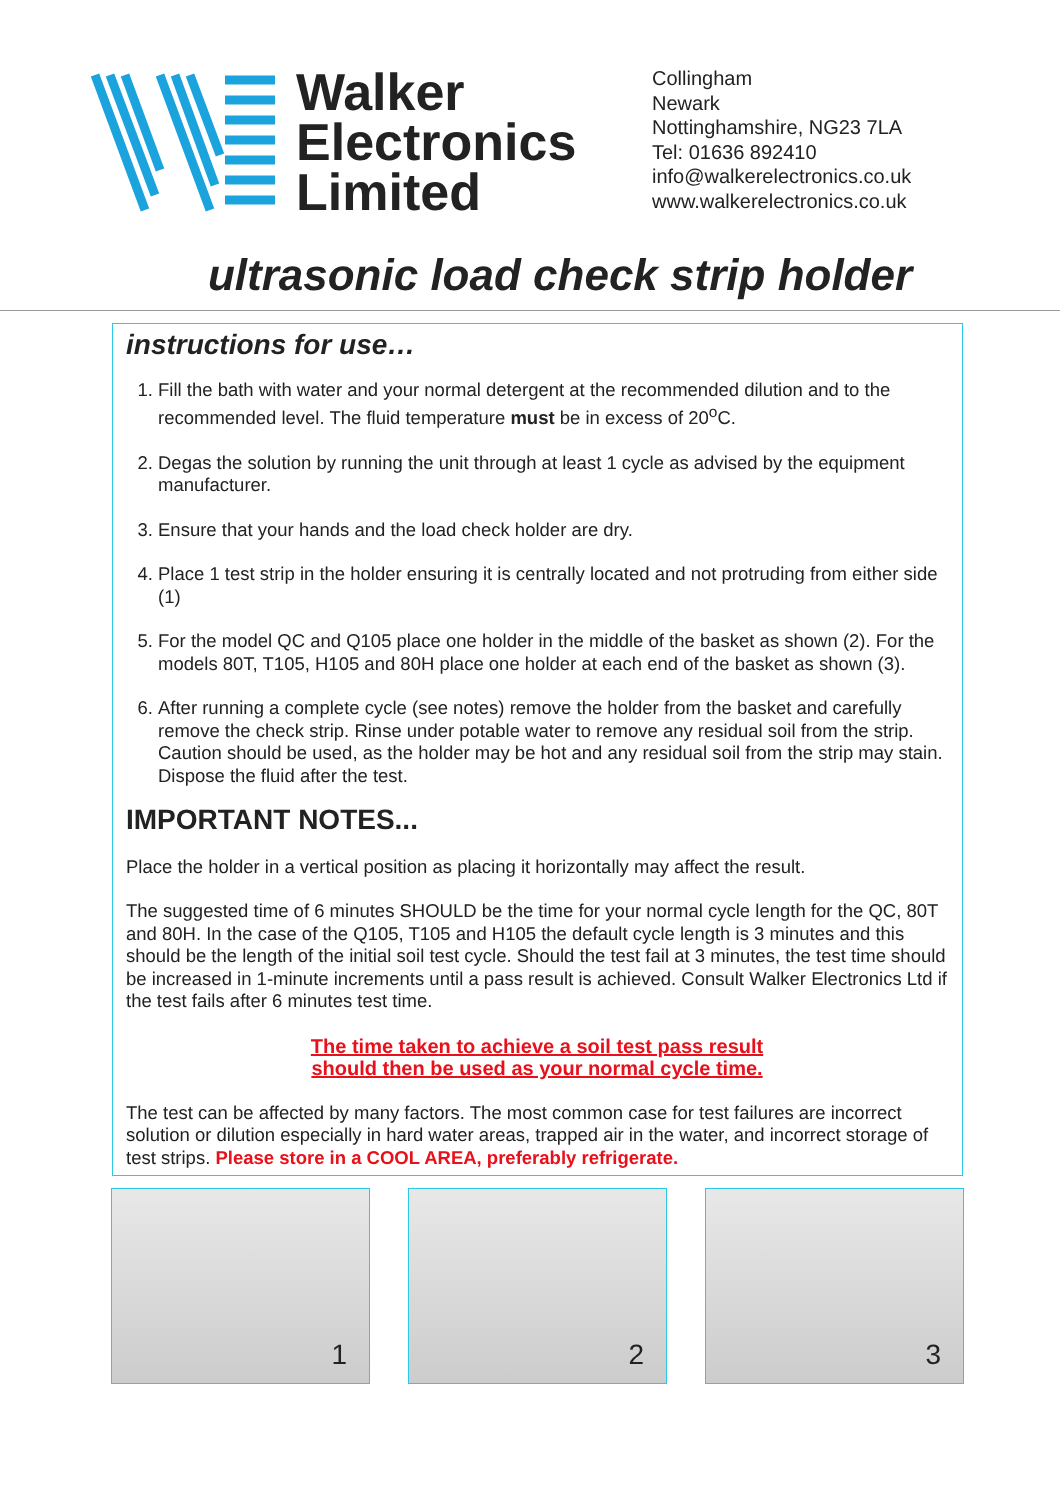Walker
Electronics
Limited
Collingham
Newark
Nottinghamshire, NG23 7LA
Tel: 01636 892410
info@walkerelectronics.co.uk
www.walkerelectronics.co.uk
ultrasonic load check strip holder
instructions for use…
1. Fill the bath with water and your normal detergent at the recommended dilution and to the recommended level. The fluid temperature must be in excess of 20<sup>o</sup>C.
2. Degas the solution by running the unit through at least 1 cycle as advised by the equipment manufacturer.
3. Ensure that your hands and the load check holder are dry.
4. Place 1 test strip in the holder ensuring it is centrally located and not protruding from either side (1)
5. For the model QC and Q105 place one holder in the middle of the basket as shown (2). For the models 80T, T105, H105 and 80H place one holder at each end of the basket as shown (3).
6. After running a complete cycle (see notes) remove the holder from the basket and carefully remove the check strip. Rinse under potable water to remove any residual soil from the strip. Caution should be used, as the holder may be hot and any residual soil from the strip may stain. Dispose the fluid after the test.
IMPORTANT NOTES...
Place the holder in a vertical position as placing it horizontally may affect the result.
The suggested time of 6 minutes SHOULD be the time for your normal cycle length for the QC, 80T and 80H. In the case of the Q105, T105 and H105 the default cycle length is 3 minutes and this should be the length of the initial soil test cycle. Should the test fail at 3 minutes, the test time should be increased in 1-minute increments until a pass result is achieved. Consult Walker Electronics Ltd if the test fails after 6 minutes test time.
The time taken to achieve a soil test pass result
should then be used as your normal cycle time.
The test can be affected by many factors. The most common case for test failures are incorrect solution or dilution especially in hard water areas, trapped air in the water, and incorrect storage of test strips. Please store in a COOL AREA, preferably refrigerate.
1 2 3